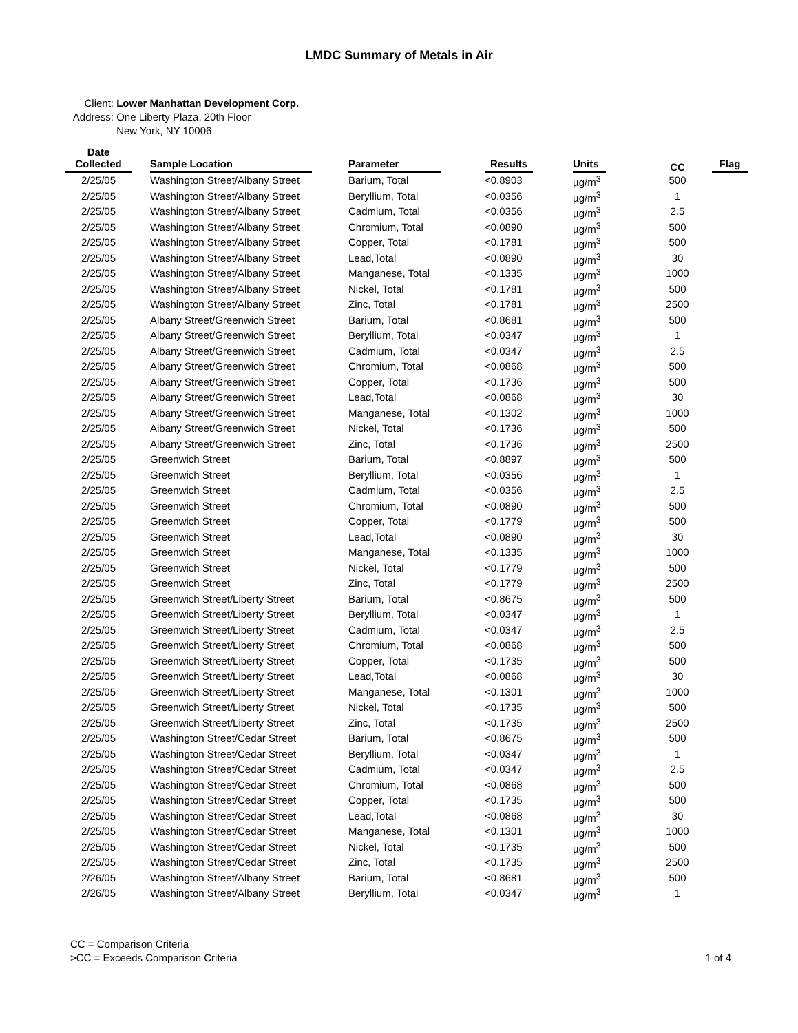LMDC Summary of Metals in Air
Client: Lower Manhattan Development Corp.
Address: One Liberty Plaza, 20th Floor
New York, NY 10006
| Date Collected | Sample Location | Parameter | Results | Units | CC | Flag |
| --- | --- | --- | --- | --- | --- | --- |
| 2/25/05 | Washington Street/Albany Street | Barium, Total | <0.8903 | µg/m<sup>3</sup> | 500 | |
| 2/25/05 | Washington Street/Albany Street | Beryllium, Total | <0.0356 | µg/m<sup>3</sup> | 1 | |
| 2/25/05 | Washington Street/Albany Street | Cadmium, Total | <0.0356 | µg/m<sup>3</sup> | 2.5 | |
| 2/25/05 | Washington Street/Albany Street | Chromium, Total | <0.0890 | µg/m<sup>3</sup> | 500 | |
| 2/25/05 | Washington Street/Albany Street | Copper, Total | <0.1781 | µg/m<sup>3</sup> | 500 | |
| 2/25/05 | Washington Street/Albany Street | Lead,Total | <0.0890 | µg/m<sup>3</sup> | 30 | |
| 2/25/05 | Washington Street/Albany Street | Manganese, Total | <0.1335 | µg/m<sup>3</sup> | 1000 | |
| 2/25/05 | Washington Street/Albany Street | Nickel, Total | <0.1781 | µg/m<sup>3</sup> | 500 | |
| 2/25/05 | Washington Street/Albany Street | Zinc, Total | <0.1781 | µg/m<sup>3</sup> | 2500 | |
| 2/25/05 | Albany Street/Greenwich Street | Barium, Total | <0.8681 | µg/m<sup>3</sup> | 500 | |
| 2/25/05 | Albany Street/Greenwich Street | Beryllium, Total | <0.0347 | µg/m<sup>3</sup> | 1 | |
| 2/25/05 | Albany Street/Greenwich Street | Cadmium, Total | <0.0347 | µg/m<sup>3</sup> | 2.5 | |
| 2/25/05 | Albany Street/Greenwich Street | Chromium, Total | <0.0868 | µg/m<sup>3</sup> | 500 | |
| 2/25/05 | Albany Street/Greenwich Street | Copper, Total | <0.1736 | µg/m<sup>3</sup> | 500 | |
| 2/25/05 | Albany Street/Greenwich Street | Lead,Total | <0.0868 | µg/m<sup>3</sup> | 30 | |
| 2/25/05 | Albany Street/Greenwich Street | Manganese, Total | <0.1302 | µg/m<sup>3</sup> | 1000 | |
| 2/25/05 | Albany Street/Greenwich Street | Nickel, Total | <0.1736 | µg/m<sup>3</sup> | 500 | |
| 2/25/05 | Albany Street/Greenwich Street | Zinc, Total | <0.1736 | µg/m<sup>3</sup> | 2500 | |
| 2/25/05 | Greenwich Street | Barium, Total | <0.8897 | µg/m<sup>3</sup> | 500 | |
| 2/25/05 | Greenwich Street | Beryllium, Total | <0.0356 | µg/m<sup>3</sup> | 1 | |
| 2/25/05 | Greenwich Street | Cadmium, Total | <0.0356 | µg/m<sup>3</sup> | 2.5 | |
| 2/25/05 | Greenwich Street | Chromium, Total | <0.0890 | µg/m<sup>3</sup> | 500 | |
| 2/25/05 | Greenwich Street | Copper, Total | <0.1779 | µg/m<sup>3</sup> | 500 | |
| 2/25/05 | Greenwich Street | Lead,Total | <0.0890 | µg/m<sup>3</sup> | 30 | |
| 2/25/05 | Greenwich Street | Manganese, Total | <0.1335 | µg/m<sup>3</sup> | 1000 | |
| 2/25/05 | Greenwich Street | Nickel, Total | <0.1779 | µg/m<sup>3</sup> | 500 | |
| 2/25/05 | Greenwich Street | Zinc, Total | <0.1779 | µg/m<sup>3</sup> | 2500 | |
| 2/25/05 | Greenwich Street/Liberty Street | Barium, Total | <0.8675 | µg/m<sup>3</sup> | 500 | |
| 2/25/05 | Greenwich Street/Liberty Street | Beryllium, Total | <0.0347 | µg/m<sup>3</sup> | 1 | |
| 2/25/05 | Greenwich Street/Liberty Street | Cadmium, Total | <0.0347 | µg/m<sup>3</sup> | 2.5 | |
| 2/25/05 | Greenwich Street/Liberty Street | Chromium, Total | <0.0868 | µg/m<sup>3</sup> | 500 | |
| 2/25/05 | Greenwich Street/Liberty Street | Copper, Total | <0.1735 | µg/m<sup>3</sup> | 500 | |
| 2/25/05 | Greenwich Street/Liberty Street | Lead,Total | <0.0868 | µg/m<sup>3</sup> | 30 | |
| 2/25/05 | Greenwich Street/Liberty Street | Manganese, Total | <0.1301 | µg/m<sup>3</sup> | 1000 | |
| 2/25/05 | Greenwich Street/Liberty Street | Nickel, Total | <0.1735 | µg/m<sup>3</sup> | 500 | |
| 2/25/05 | Greenwich Street/Liberty Street | Zinc, Total | <0.1735 | µg/m<sup>3</sup> | 2500 | |
| 2/25/05 | Washington Street/Cedar Street | Barium, Total | <0.8675 | µg/m<sup>3</sup> | 500 | |
| 2/25/05 | Washington Street/Cedar Street | Beryllium, Total | <0.0347 | µg/m<sup>3</sup> | 1 | |
| 2/25/05 | Washington Street/Cedar Street | Cadmium, Total | <0.0347 | µg/m<sup>3</sup> | 2.5 | |
| 2/25/05 | Washington Street/Cedar Street | Chromium, Total | <0.0868 | µg/m<sup>3</sup> | 500 | |
| 2/25/05 | Washington Street/Cedar Street | Copper, Total | <0.1735 | µg/m<sup>3</sup> | 500 | |
| 2/25/05 | Washington Street/Cedar Street | Lead,Total | <0.0868 | µg/m<sup>3</sup> | 30 | |
| 2/25/05 | Washington Street/Cedar Street | Manganese, Total | <0.1301 | µg/m<sup>3</sup> | 1000 | |
| 2/25/05 | Washington Street/Cedar Street | Nickel, Total | <0.1735 | µg/m<sup>3</sup> | 500 | |
| 2/25/05 | Washington Street/Cedar Street | Zinc, Total | <0.1735 | µg/m<sup>3</sup> | 2500 | |
| 2/26/05 | Washington Street/Albany Street | Barium, Total | <0.8681 | µg/m<sup>3</sup> | 500 | |
| 2/26/05 | Washington Street/Albany Street | Beryllium, Total | <0.0347 | µg/m<sup>3</sup> | 1 | |
CC = Comparison Criteria
>CC = Exceeds Comparison Criteria
1 of 4